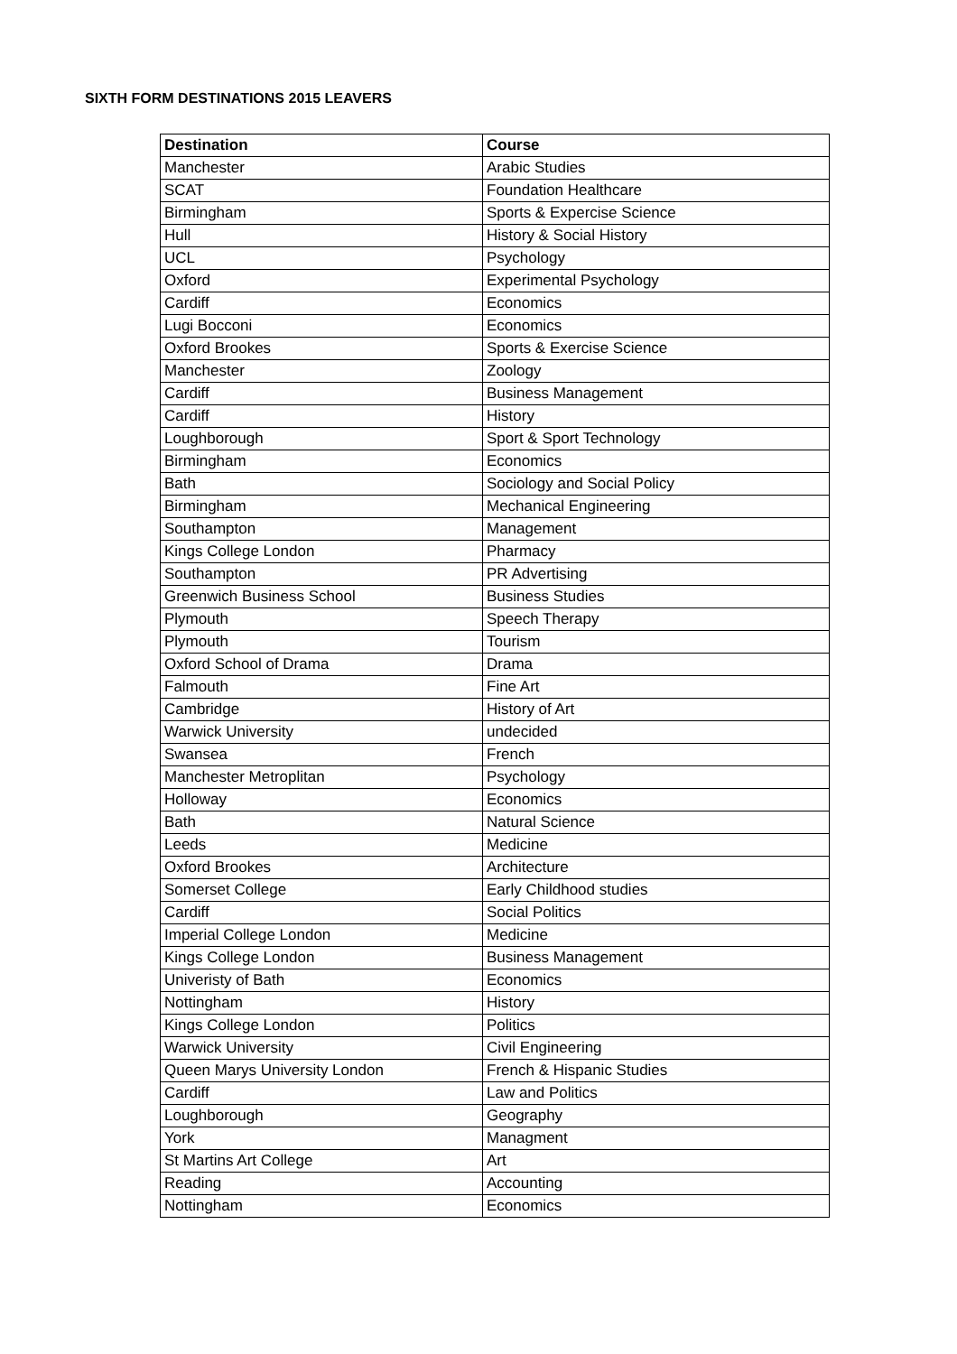SIXTH FORM DESTINATIONS 2015 LEAVERS
| Destination | Course |
| --- | --- |
| Manchester | Arabic Studies |
| SCAT | Foundation Healthcare |
| Birmingham | Sports & Expercise Science |
| Hull | History & Social History |
| UCL | Psychology |
| Oxford | Experimental Psychology |
| Cardiff | Economics |
| Lugi Bocconi | Economics |
| Oxford Brookes | Sports & Exercise Science |
| Manchester | Zoology |
| Cardiff | Business Management |
| Cardiff | History |
| Loughborough | Sport & Sport Technology |
| Birmingham | Economics |
| Bath | Sociology and Social Policy |
| Birmingham | Mechanical Engineering |
| Southampton | Management |
| Kings College London | Pharmacy |
| Southampton | PR Advertising |
| Greenwich Business School | Business Studies |
| Plymouth | Speech Therapy |
| Plymouth | Tourism |
| Oxford School of Drama | Drama |
| Falmouth | Fine Art |
| Cambridge | History of Art |
| Warwick University | undecided |
| Swansea | French |
| Manchester Metroplitan | Psychology |
| Holloway | Economics |
| Bath | Natural Science |
| Leeds | Medicine |
| Oxford Brookes | Architecture |
| Somerset College | Early Childhood studies |
| Cardiff | Social Politics |
| Imperial College London | Medicine |
| Kings College London | Business Management |
| Univeristy of Bath | Economics |
| Nottingham | History |
| Kings College London | Politics |
| Warwick University | Civil Engineering |
| Queen Marys University London | French & Hispanic Studies |
| Cardiff | Law and Politics |
| Loughborough | Geography |
| York | Managment |
| St Martins Art College | Art |
| Reading | Accounting |
| Nottingham | Economics |